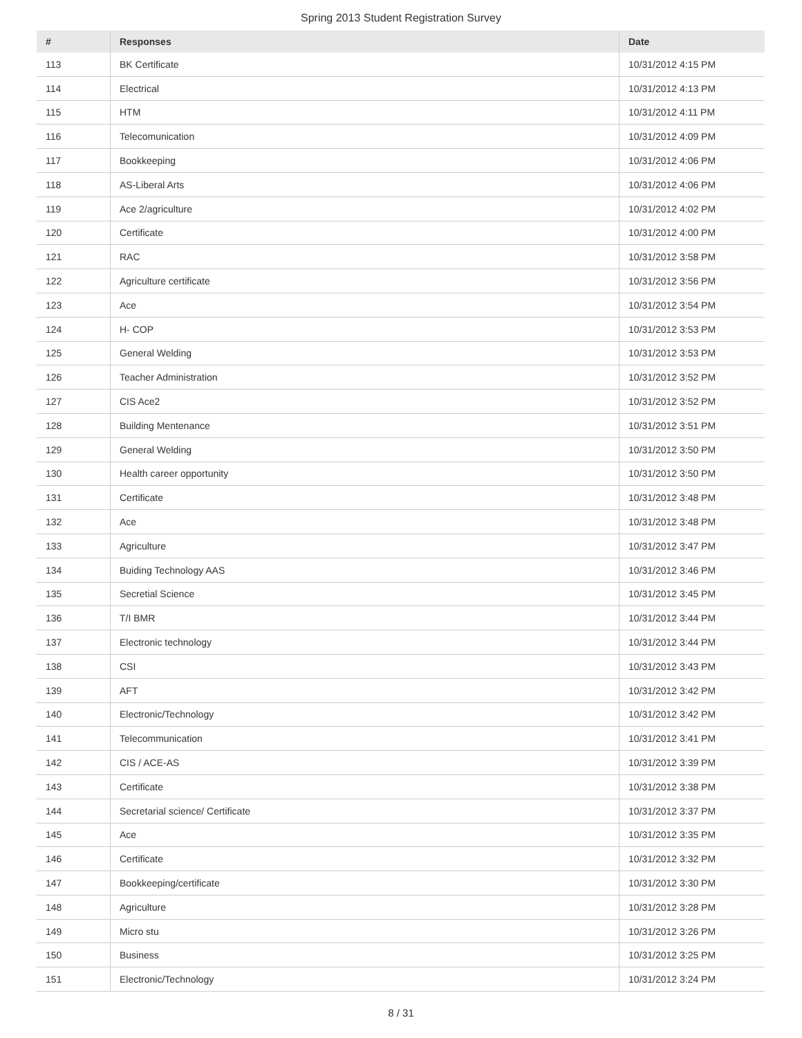Spring 2013 Student Registration Survey
| # | Responses | Date |
| --- | --- | --- |
| 113 | BK Certificate | 10/31/2012 4:15 PM |
| 114 | Electrical | 10/31/2012 4:13 PM |
| 115 | HTM | 10/31/2012 4:11 PM |
| 116 | Telecomunication | 10/31/2012 4:09 PM |
| 117 | Bookkeeping | 10/31/2012 4:06 PM |
| 118 | AS-Liberal Arts | 10/31/2012 4:06 PM |
| 119 | Ace 2/agriculture | 10/31/2012 4:02 PM |
| 120 | Certificate | 10/31/2012 4:00 PM |
| 121 | RAC | 10/31/2012 3:58 PM |
| 122 | Agriculture certificate | 10/31/2012 3:56 PM |
| 123 | Ace | 10/31/2012 3:54 PM |
| 124 | H- COP | 10/31/2012 3:53 PM |
| 125 | General Welding | 10/31/2012 3:53 PM |
| 126 | Teacher Administration | 10/31/2012 3:52 PM |
| 127 | CIS Ace2 | 10/31/2012 3:52 PM |
| 128 | Building Mentenance | 10/31/2012 3:51 PM |
| 129 | General Welding | 10/31/2012 3:50 PM |
| 130 | Health career opportunity | 10/31/2012 3:50 PM |
| 131 | Certificate | 10/31/2012 3:48 PM |
| 132 | Ace | 10/31/2012 3:48 PM |
| 133 | Agriculture | 10/31/2012 3:47 PM |
| 134 | Buiding Technology AAS | 10/31/2012 3:46 PM |
| 135 | Secretial Science | 10/31/2012 3:45 PM |
| 136 | T/I BMR | 10/31/2012 3:44 PM |
| 137 | Electronic technology | 10/31/2012 3:44 PM |
| 138 | CSI | 10/31/2012 3:43 PM |
| 139 | AFT | 10/31/2012 3:42 PM |
| 140 | Electronic/Technology | 10/31/2012 3:42 PM |
| 141 | Telecommunication | 10/31/2012 3:41 PM |
| 142 | CIS / ACE-AS | 10/31/2012 3:39 PM |
| 143 | Certificate | 10/31/2012 3:38 PM |
| 144 | Secretarial science/ Certificate | 10/31/2012 3:37 PM |
| 145 | Ace | 10/31/2012 3:35 PM |
| 146 | Certificate | 10/31/2012 3:32 PM |
| 147 | Bookkeeping/certificate | 10/31/2012 3:30 PM |
| 148 | Agriculture | 10/31/2012 3:28 PM |
| 149 | Micro stu | 10/31/2012 3:26 PM |
| 150 | Business | 10/31/2012 3:25 PM |
| 151 | Electronic/Technology | 10/31/2012 3:24 PM |
8 / 31